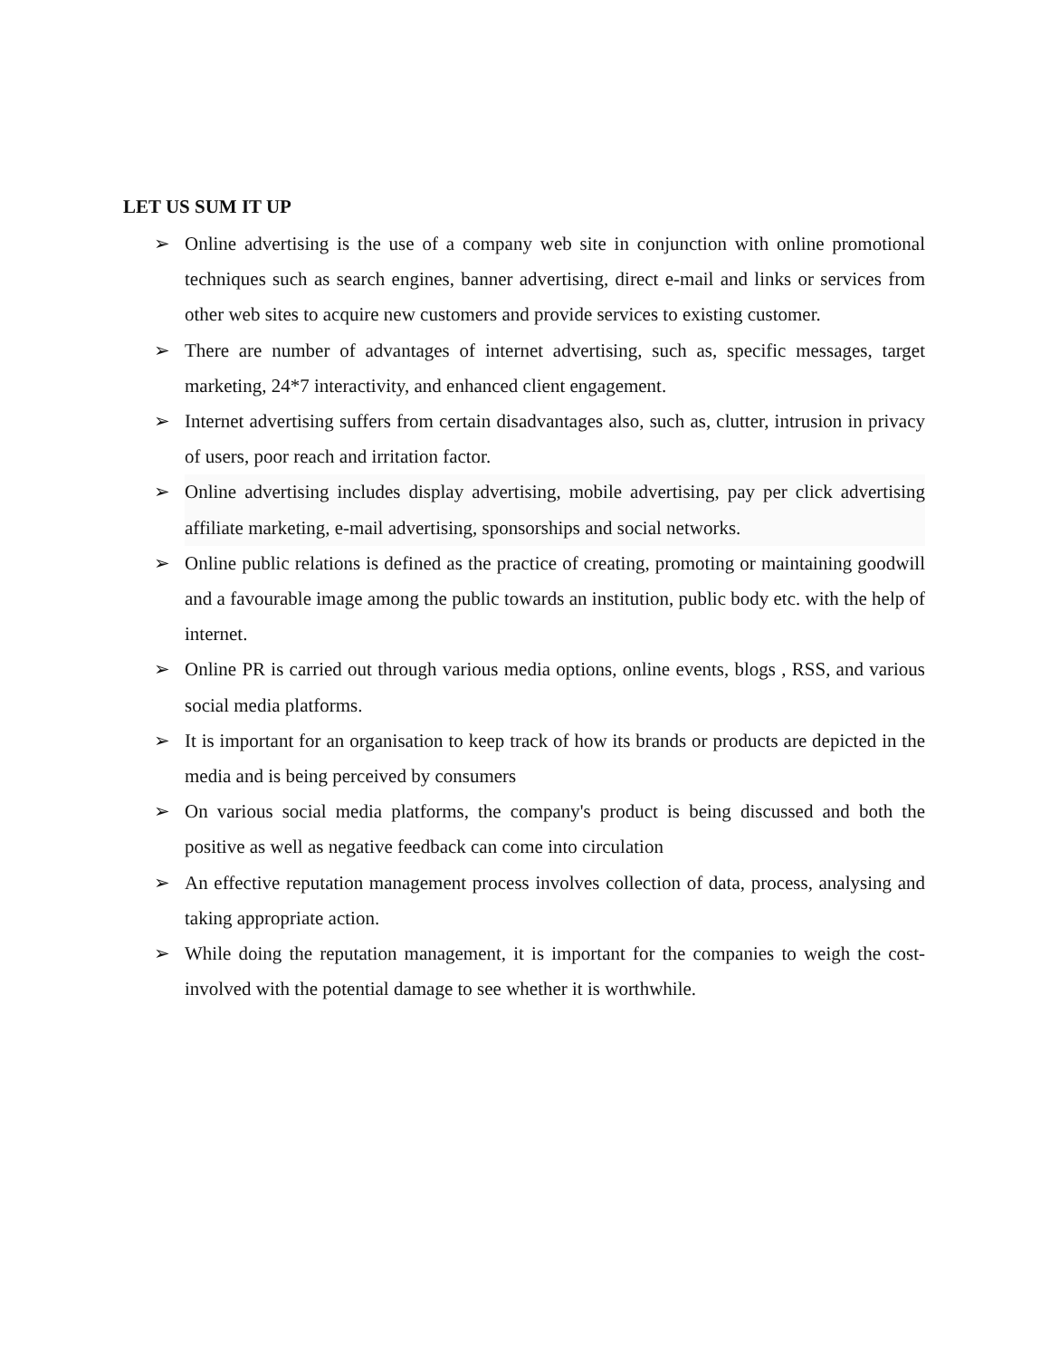LET US SUM IT UP
➢ Online advertising is the use of a company web site in conjunction with online promotional techniques such as search engines, banner advertising, direct e-mail and links or services from other web sites to acquire new customers and provide services to existing customer.
➢ There are number of advantages of internet advertising, such as, specific messages, target marketing, 24*7 interactivity, and enhanced client engagement.
➢ Internet advertising suffers from certain disadvantages also, such as, clutter, intrusion in privacy of users, poor reach and irritation factor.
➢ Online advertising includes display advertising, mobile advertising, pay per click advertising affiliate marketing, e-mail advertising, sponsorships and social networks.
➢ Online public relations is defined as the practice of creating, promoting or maintaining goodwill and a favourable image among the public towards an institution, public body etc. with the help of internet.
➢ Online PR is carried out through various media options, online events, blogs , RSS, and various social media platforms.
➢ It is important for an organisation to keep track of how its brands or products are depicted in the media and is being perceived by consumers
➢ On various social media platforms, the company's product is being discussed and both the positive as well as negative feedback can come into circulation
➢ An effective reputation management process involves collection of data, process, analysing and taking appropriate action.
➢ While doing the reputation management, it is important for the companies to weigh the cost-involved with the potential damage to see whether it is worthwhile.